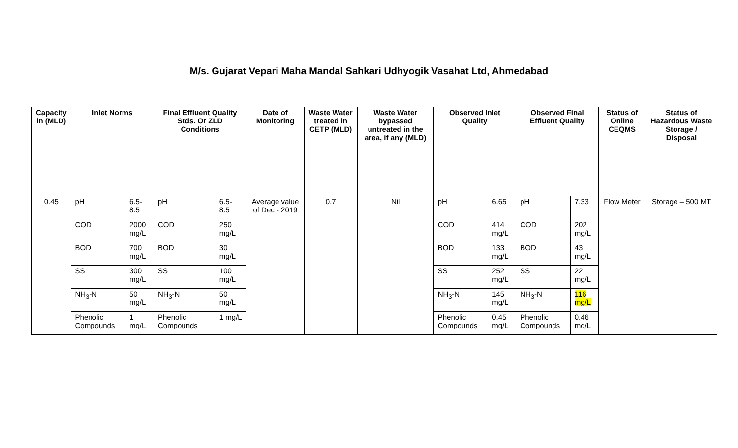M/s. Gujarat Vepari Maha Mandal Sahkari Udhyogik Vasahat Ltd, Ahmedabad
| Capacity in (MLD) | Inlet Norms | | Final Effluent Quality Stds. Or ZLD Conditions | | Date of Monitoring | Waste Water treated in CETP (MLD) | Waste Water bypassed untreated in the area, if any (MLD) | Observed Inlet Quality | | Observed Final Effluent Quality | | Status of Online CEQMS | Status of Hazardous Waste Storage / Disposal |
| --- | --- | --- | --- | --- | --- | --- | --- | --- | --- | --- | --- | --- | --- |
| 0.45 | pH | 6.5-8.5 | pH | 6.5-8.5 | Average value of Dec - 2019 | 0.7 | Nil | pH | 6.65 | pH | 7.33 | Flow Meter | Storage – 500 MT |
| | COD | 2000 mg/L | COD | 250 mg/L | | | | COD | 414 mg/L | COD | 202 mg/L | | |
| | BOD | 700 mg/L | BOD | 30 mg/L | | | | BOD | 133 mg/L | BOD | 43 mg/L | | |
| | SS | 300 mg/L | SS | 100 mg/L | | | | SS | 252 mg/L | SS | 22 mg/L | | |
| | NH<sub>3</sub>-N | 50 mg/L | NH<sub>3</sub>-N | 50 mg/L | | | | NH<sub>3</sub>-N | 145 mg/L | NH<sub>3</sub>-N | 116 mg/L | | |
| | Phenolic Compounds | 1 mg/L | Phenolic Compounds | 1 mg/L | | | | Phenolic Compounds | 0.45 mg/L | Phenolic Compounds | 0.46 mg/L | | |